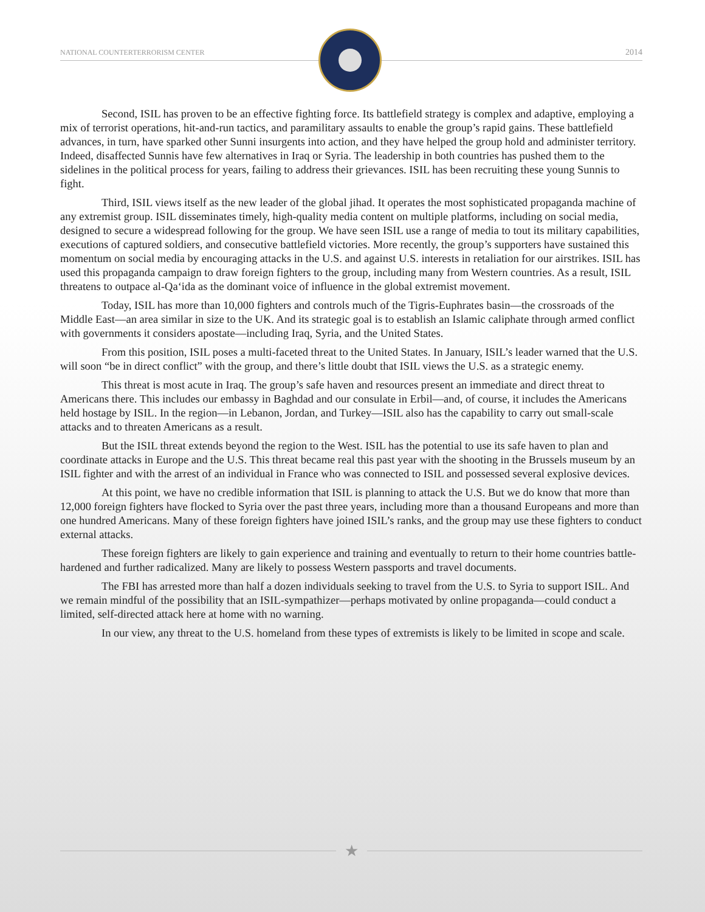NATIONAL COUNTERTERRORISM CENTER 2014
Second, ISIL has proven to be an effective fighting force. Its battlefield strategy is complex and adaptive, employing a mix of terrorist operations, hit-and-run tactics, and paramilitary assaults to enable the group’s rapid gains. These battlefield advances, in turn, have sparked other Sunni insurgents into action, and they have helped the group hold and administer territory. Indeed, disaffected Sunnis have few alternatives in Iraq or Syria. The leadership in both countries has pushed them to the sidelines in the political process for years, failing to address their grievances. ISIL has been recruiting these young Sunnis to fight.
Third, ISIL views itself as the new leader of the global jihad. It operates the most sophisticated propaganda machine of any extremist group. ISIL disseminates timely, high-quality media content on multiple platforms, including on social media, designed to secure a widespread following for the group. We have seen ISIL use a range of media to tout its military capabilities, executions of captured soldiers, and consecutive battlefield victories. More recently, the group’s supporters have sustained this momentum on social media by encouraging attacks in the U.S. and against U.S. interests in retaliation for our airstrikes. ISIL has used this propaganda campaign to draw foreign fighters to the group, including many from Western countries. As a result, ISIL threatens to outpace al-Qa‘ida as the dominant voice of influence in the global extremist movement.
Today, ISIL has more than 10,000 fighters and controls much of the Tigris-Euphrates basin—the crossroads of the Middle East—an area similar in size to the UK. And its strategic goal is to establish an Islamic caliphate through armed conflict with governments it considers apostate—including Iraq, Syria, and the United States.
From this position, ISIL poses a multi-faceted threat to the United States. In January, ISIL’s leader warned that the U.S. will soon “be in direct conflict” with the group, and there’s little doubt that ISIL views the U.S. as a strategic enemy.
This threat is most acute in Iraq. The group’s safe haven and resources present an immediate and direct threat to Americans there. This includes our embassy in Baghdad and our consulate in Erbil—and, of course, it includes the Americans held hostage by ISIL. In the region—in Lebanon, Jordan, and Turkey—ISIL also has the capability to carry out small-scale attacks and to threaten Americans as a result.
But the ISIL threat extends beyond the region to the West. ISIL has the potential to use its safe haven to plan and coordinate attacks in Europe and the U.S. This threat became real this past year with the shooting in the Brussels museum by an ISIL fighter and with the arrest of an individual in France who was connected to ISIL and possessed several explosive devices.
At this point, we have no credible information that ISIL is planning to attack the U.S. But we do know that more than 12,000 foreign fighters have flocked to Syria over the past three years, including more than a thousand Europeans and more than one hundred Americans. Many of these foreign fighters have joined ISIL’s ranks, and the group may use these fighters to conduct external attacks.
These foreign fighters are likely to gain experience and training and eventually to return to their home countries battle-hardened and further radicalized. Many are likely to possess Western passports and travel documents.
The FBI has arrested more than half a dozen individuals seeking to travel from the U.S. to Syria to support ISIL. And we remain mindful of the possibility that an ISIL-sympathizer—perhaps motivated by online propaganda—could conduct a limited, self-directed attack here at home with no warning.
In our view, any threat to the U.S. homeland from these types of extremists is likely to be limited in scope and scale.
★